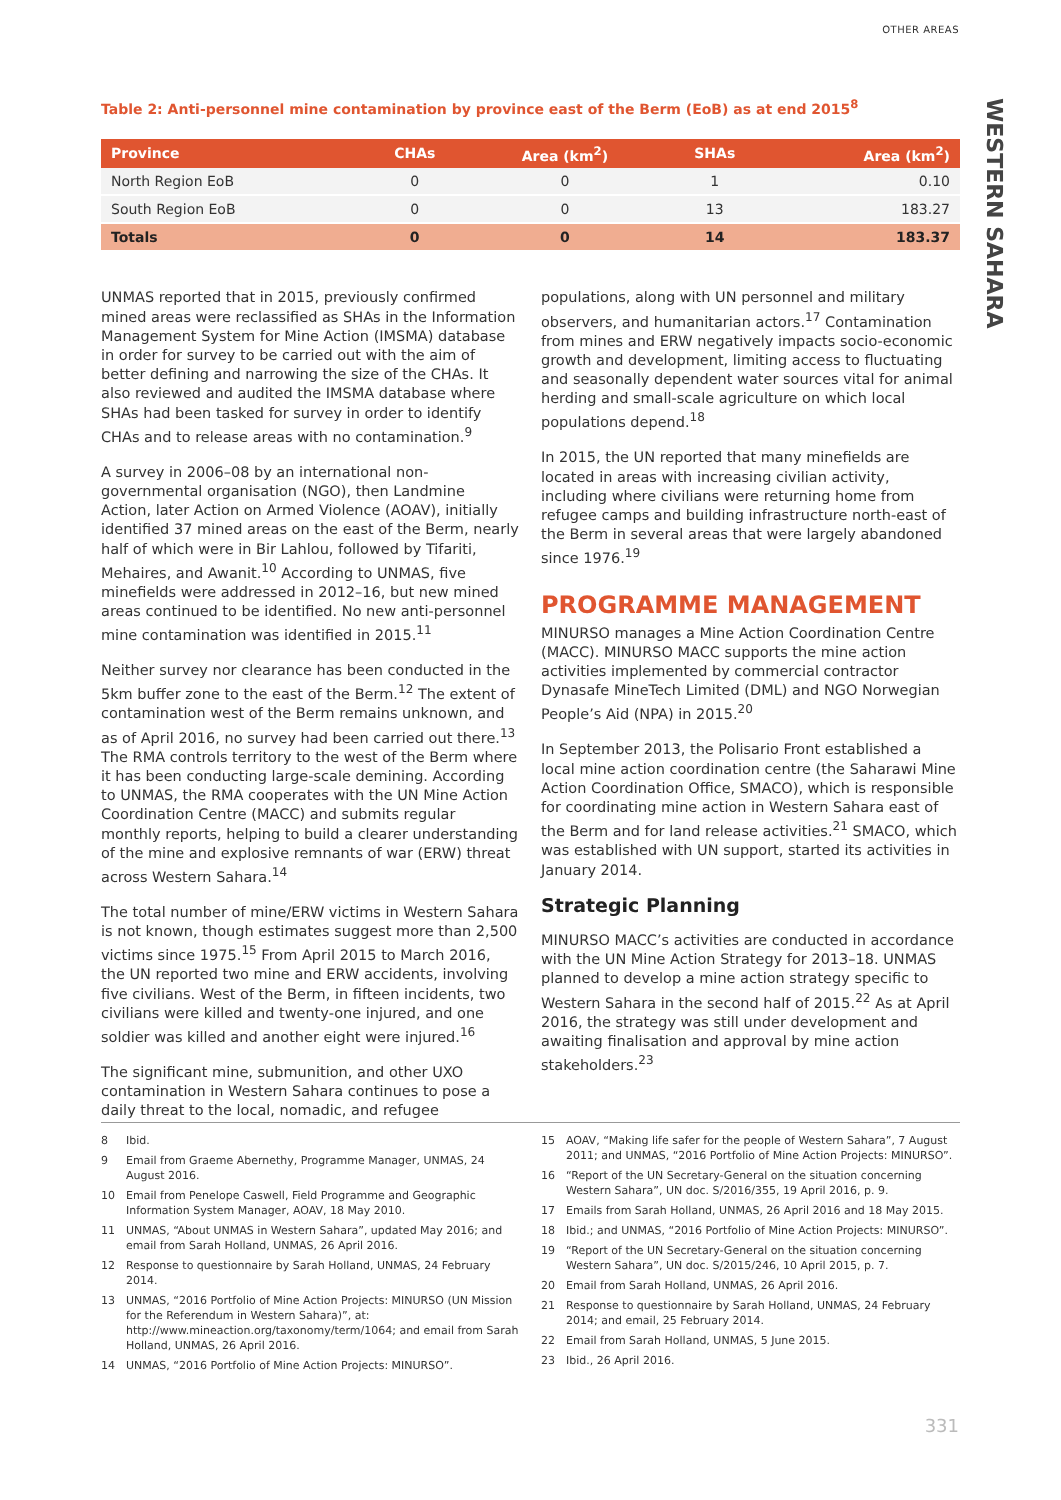OTHER AREAS
WESTERN SAHARA
Table 2: Anti-personnel mine contamination by province east of the Berm (EoB) as at end 2015<sup>8</sup>
| Province | CHAs | Area (km<sup>2</sup>) | SHAs | Area (km<sup>2</sup>) |
| --- | --- | --- | --- | --- |
| North Region EoB | 0 | 0 | 1 | 0.10 |
| South Region EoB | 0 | 0 | 13 | 183.27 |
| Totals | 0 | 0 | 14 | 183.37 |
UNMAS reported that in 2015, previously confirmed mined areas were reclassified as SHAs in the Information Management System for Mine Action (IMSMA) database in order for survey to be carried out with the aim of better defining and narrowing the size of the CHAs. It also reviewed and audited the IMSMA database where SHAs had been tasked for survey in order to identify CHAs and to release areas with no contamination.<sup>9</sup>
A survey in 2006–08 by an international non-governmental organisation (NGO), then Landmine Action, later Action on Armed Violence (AOAV), initially identified 37 mined areas on the east of the Berm, nearly half of which were in Bir Lahlou, followed by Tifariti, Mehaires, and Awanit.<sup>10</sup> According to UNMAS, five minefields were addressed in 2012–16, but new mined areas continued to be identified. No new anti-personnel mine contamination was identified in 2015.<sup>11</sup>
Neither survey nor clearance has been conducted in the 5km buffer zone to the east of the Berm.<sup>12</sup> The extent of contamination west of the Berm remains unknown, and as of April 2016, no survey had been carried out there.<sup>13</sup> The RMA controls territory to the west of the Berm where it has been conducting large-scale demining. According to UNMAS, the RMA cooperates with the UN Mine Action Coordination Centre (MACC) and submits regular monthly reports, helping to build a clearer understanding of the mine and explosive remnants of war (ERW) threat across Western Sahara.<sup>14</sup>
The total number of mine/ERW victims in Western Sahara is not known, though estimates suggest more than 2,500 victims since 1975.<sup>15</sup> From April 2015 to March 2016, the UN reported two mine and ERW accidents, involving five civilians. West of the Berm, in fifteen incidents, two civilians were killed and twenty-one injured, and one soldier was killed and another eight were injured.<sup>16</sup>
The significant mine, submunition, and other UXO contamination in Western Sahara continues to pose a daily threat to the local, nomadic, and refugee
populations, along with UN personnel and military observers, and humanitarian actors.<sup>17</sup> Contamination from mines and ERW negatively impacts socio-economic growth and development, limiting access to fluctuating and seasonally dependent water sources vital for animal herding and small-scale agriculture on which local populations depend.<sup>18</sup>
In 2015, the UN reported that many minefields are located in areas with increasing civilian activity, including where civilians were returning home from refugee camps and building infrastructure north-east of the Berm in several areas that were largely abandoned since 1976.<sup>19</sup>
PROGRAMME MANAGEMENT
MINURSO manages a Mine Action Coordination Centre (MACC). MINURSO MACC supports the mine action activities implemented by commercial contractor Dynasafe MineTech Limited (DML) and NGO Norwegian People’s Aid (NPA) in 2015.<sup>20</sup>
In September 2013, the Polisario Front established a local mine action coordination centre (the Saharawi Mine Action Coordination Office, SMACO), which is responsible for coordinating mine action in Western Sahara east of the Berm and for land release activities.<sup>21</sup> SMACO, which was established with UN support, started its activities in January 2014.
Strategic Planning
MINURSO MACC’s activities are conducted in accordance with the UN Mine Action Strategy for 2013–18. UNMAS planned to develop a mine action strategy specific to Western Sahara in the second half of 2015.<sup>22</sup> As at April 2016, the strategy was still under development and awaiting finalisation and approval by mine action stakeholders.<sup>23</sup>
8 Ibid.
9 Email from Graeme Abernethy, Programme Manager, UNMAS, 24 August 2016.
10 Email from Penelope Caswell, Field Programme and Geographic Information System Manager, AOAV, 18 May 2010.
11 UNMAS, “About UNMAS in Western Sahara”, updated May 2016; and email from Sarah Holland, UNMAS, 26 April 2016.
12 Response to questionnaire by Sarah Holland, UNMAS, 24 February 2014.
13 UNMAS, “2016 Portfolio of Mine Action Projects: MINURSO (UN Mission for the Referendum in Western Sahara)”, at: http://www.mineaction.org/taxonomy/term/1064; and email from Sarah Holland, UNMAS, 26 April 2016.
14 UNMAS, “2016 Portfolio of Mine Action Projects: MINURSO”.
15 AOAV, “Making life safer for the people of Western Sahara”, 7 August 2011; and UNMAS, “2016 Portfolio of Mine Action Projects: MINURSO”.
16 “Report of the UN Secretary-General on the situation concerning Western Sahara”, UN doc. S/2016/355, 19 April 2016, p. 9.
17 Emails from Sarah Holland, UNMAS, 26 April 2016 and 18 May 2015.
18 Ibid.; and UNMAS, “2016 Portfolio of Mine Action Projects: MINURSO”.
19 “Report of the UN Secretary-General on the situation concerning Western Sahara”, UN doc. S/2015/246, 10 April 2015, p. 7.
20 Email from Sarah Holland, UNMAS, 26 April 2016.
21 Response to questionnaire by Sarah Holland, UNMAS, 24 February 2014; and email, 25 February 2014.
22 Email from Sarah Holland, UNMAS, 5 June 2015.
23 Ibid., 26 April 2016.
331